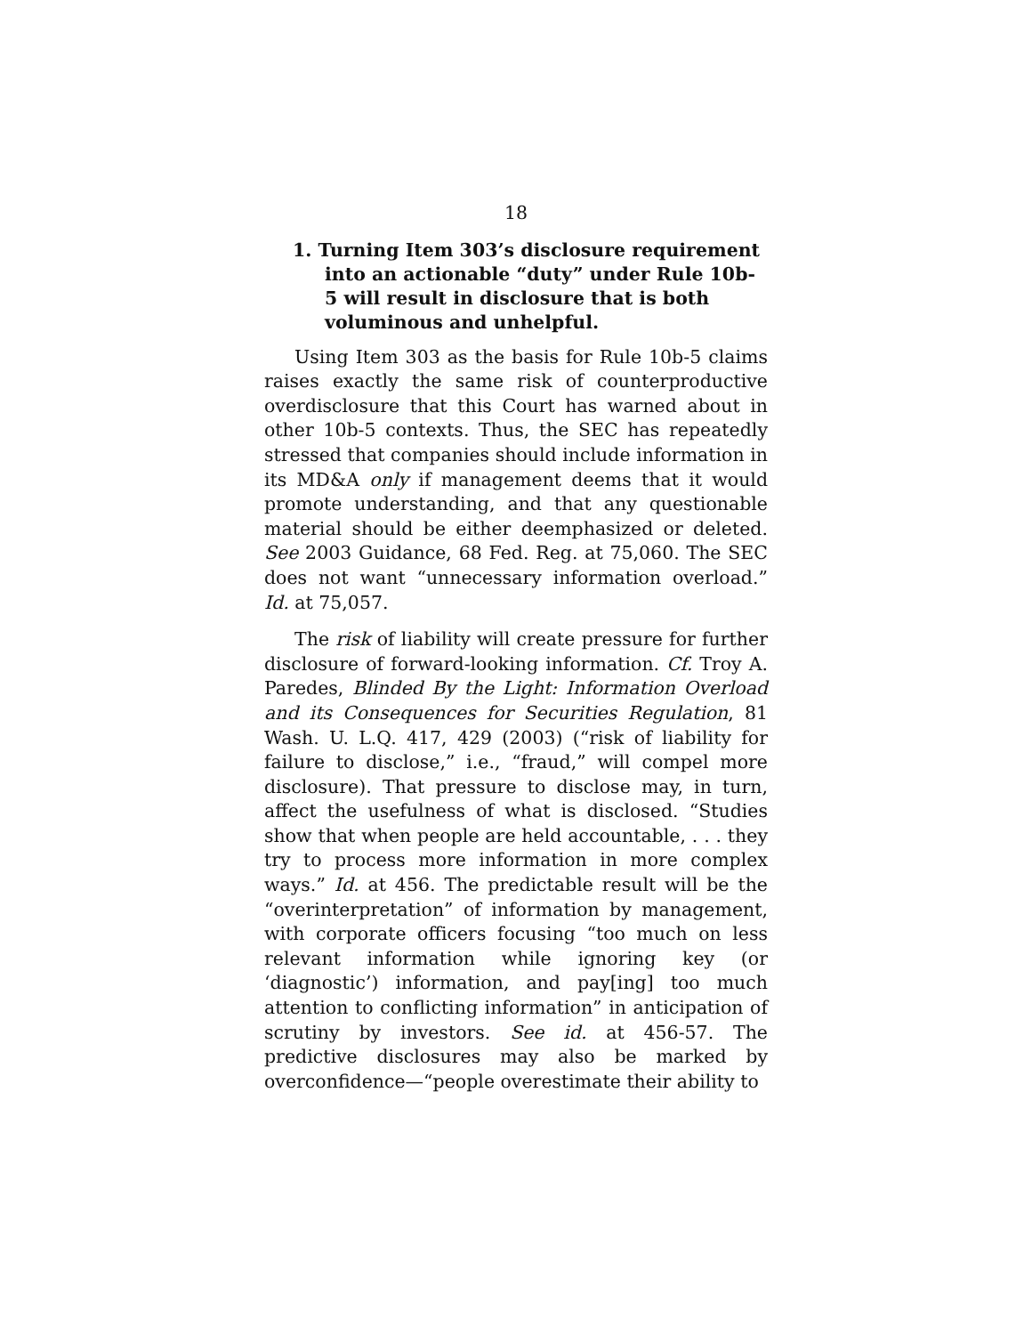18
1. Turning Item 303’s disclosure requirement into an actionable “duty” under Rule 10b-5 will result in disclosure that is both voluminous and unhelpful.
Using Item 303 as the basis for Rule 10b-5 claims raises exactly the same risk of counterproductive overdisclosure that this Court has warned about in other 10b-5 contexts. Thus, the SEC has repeatedly stressed that companies should include information in its MD&A only if management deems that it would promote understanding, and that any questionable material should be either deemphasized or deleted. See 2003 Guidance, 68 Fed. Reg. at 75,060. The SEC does not want “unnecessary information overload.” Id. at 75,057.
The risk of liability will create pressure for further disclosure of forward-looking information. Cf. Troy A. Paredes, Blinded By the Light: Information Overload and its Consequences for Securities Regulation, 81 Wash. U. L.Q. 417, 429 (2003) (“risk of liability for failure to disclose,” i.e., “fraud,” will compel more disclosure). That pressure to disclose may, in turn, affect the usefulness of what is disclosed. “Studies show that when people are held accountable, . . . they try to process more information in more complex ways.” Id. at 456. The predictable result will be the “overinterpretation” of information by management, with corporate officers focusing “too much on less relevant information while ignoring key (or ‘diagnostic’) information, and pay[ing] too much attention to conflicting information” in anticipation of scrutiny by investors. See id. at 456-57. The predictive disclosures may also be marked by overconfidence—“people overestimate their ability to